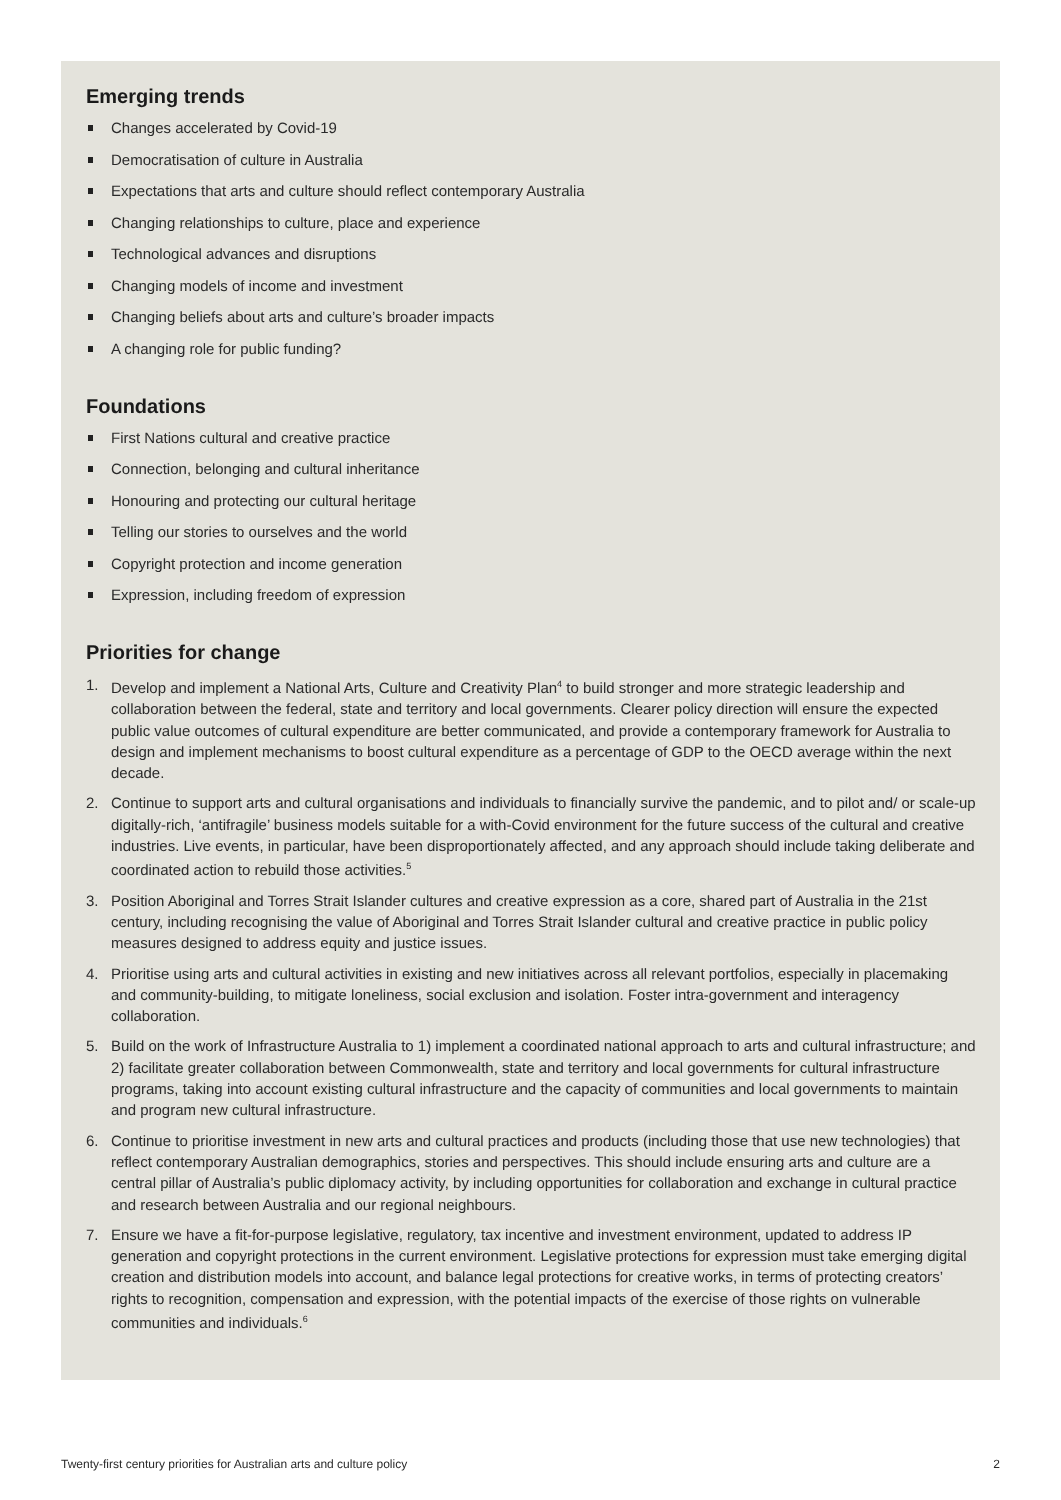Emerging trends
Changes accelerated by Covid-19
Democratisation of culture in Australia
Expectations that arts and culture should reflect contemporary Australia
Changing relationships to culture, place and experience
Technological advances and disruptions
Changing models of income and investment
Changing beliefs about arts and culture’s broader impacts
A changing role for public funding?
Foundations
First Nations cultural and creative practice
Connection, belonging and cultural inheritance
Honouring and protecting our cultural heritage
Telling our stories to ourselves and the world
Copyright protection and income generation
Expression, including freedom of expression
Priorities for change
1. Develop and implement a National Arts, Culture and Creativity Plan<sup>4</sup> to build stronger and more strategic leadership and collaboration between the federal, state and territory and local governments. Clearer policy direction will ensure the expected public value outcomes of cultural expenditure are better communicated, and provide a contemporary framework for Australia to design and implement mechanisms to boost cultural expenditure as a percentage of GDP to the OECD average within the next decade.
2. Continue to support arts and cultural organisations and individuals to financially survive the pandemic, and to pilot and/ or scale-up digitally-rich, ‘antifragile’ business models suitable for a with-Covid environment for the future success of the cultural and creative industries. Live events, in particular, have been disproportionately affected, and any approach should include taking deliberate and coordinated action to rebuild those activities.<sup>5</sup>
3. Position Aboriginal and Torres Strait Islander cultures and creative expression as a core, shared part of Australia in the 21st century, including recognising the value of Aboriginal and Torres Strait Islander cultural and creative practice in public policy measures designed to address equity and justice issues.
4. Prioritise using arts and cultural activities in existing and new initiatives across all relevant portfolios, especially in placemaking and community-building, to mitigate loneliness, social exclusion and isolation. Foster intra-government and interagency collaboration.
5. Build on the work of Infrastructure Australia to 1) implement a coordinated national approach to arts and cultural infrastructure; and 2) facilitate greater collaboration between Commonwealth, state and territory and local governments for cultural infrastructure programs, taking into account existing cultural infrastructure and the capacity of communities and local governments to maintain and program new cultural infrastructure.
6. Continue to prioritise investment in new arts and cultural practices and products (including those that use new technologies) that reflect contemporary Australian demographics, stories and perspectives. This should include ensuring arts and culture are a central pillar of Australia’s public diplomacy activity, by including opportunities for collaboration and exchange in cultural practice and research between Australia and our regional neighbours.
7. Ensure we have a fit-for-purpose legislative, regulatory, tax incentive and investment environment, updated to address IP generation and copyright protections in the current environment. Legislative protections for expression must take emerging digital creation and distribution models into account, and balance legal protections for creative works, in terms of protecting creators’ rights to recognition, compensation and expression, with the potential impacts of the exercise of those rights on vulnerable communities and individuals.<sup>6</sup>
Twenty-first century priorities for Australian arts and culture policy 2